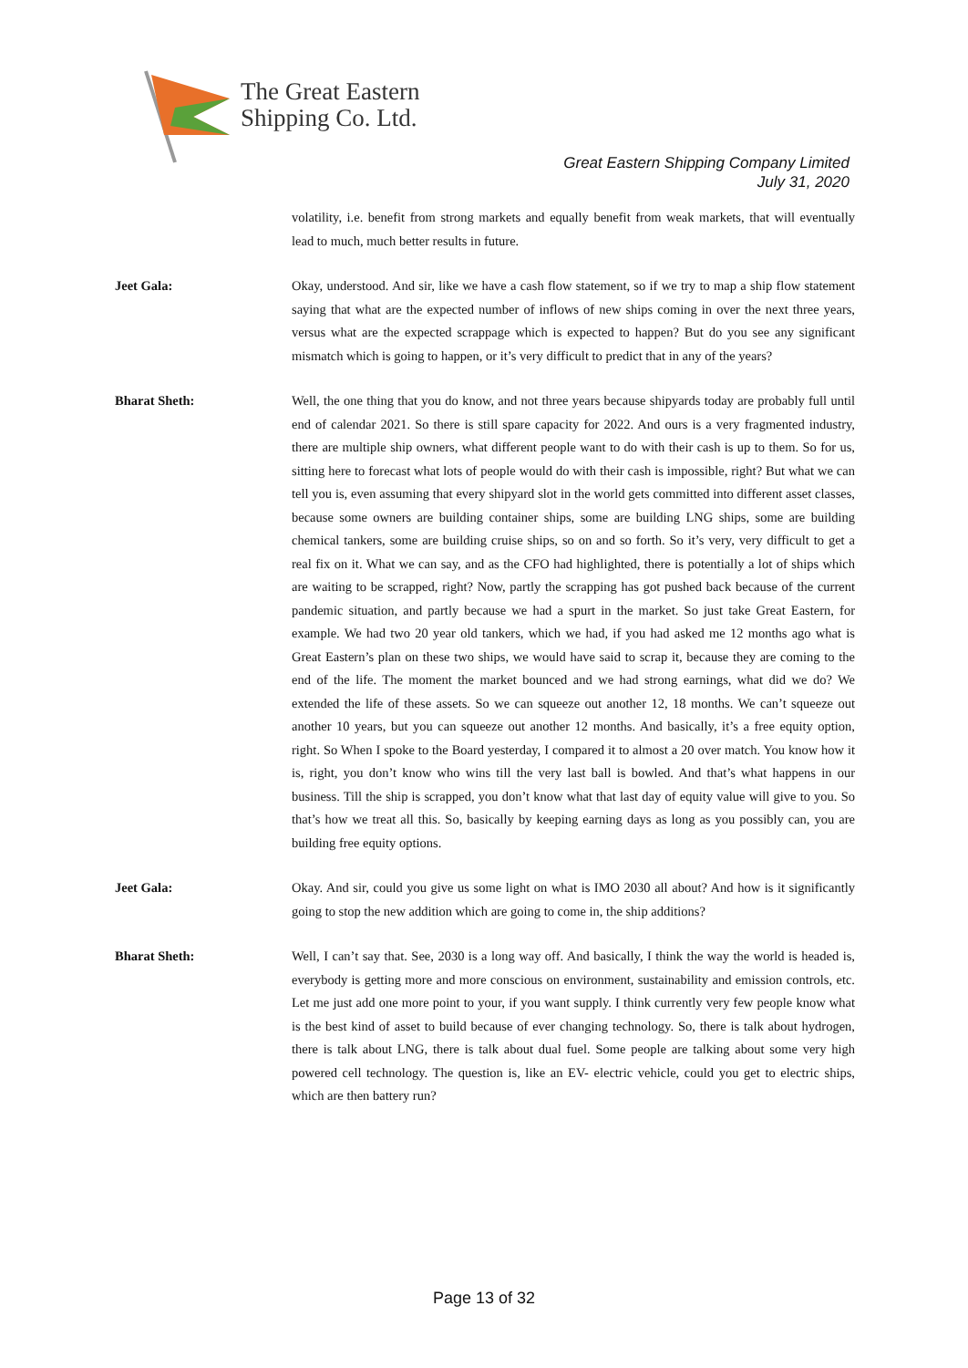The Great Eastern
Shipping Co. Ltd.
Great Eastern Shipping Company Limited
July 31, 2020
volatility, i.e. benefit from strong markets and equally benefit from weak markets, that will eventually lead to much, much better results in future.
Jeet Gala: Okay, understood. And sir, like we have a cash flow statement, so if we try to map a ship flow statement saying that what are the expected number of inflows of new ships coming in over the next three years, versus what are the expected scrappage which is expected to happen? But do you see any significant mismatch which is going to happen, or it’s very difficult to predict that in any of the years?
Bharat Sheth: Well, the one thing that you do know, and not three years because shipyards today are probably full until end of calendar 2021. So there is still spare capacity for 2022. And ours is a very fragmented industry, there are multiple ship owners, what different people want to do with their cash is up to them. So for us, sitting here to forecast what lots of people would do with their cash is impossible, right? But what we can tell you is, even assuming that every shipyard slot in the world gets committed into different asset classes, because some owners are building container ships, some are building LNG ships, some are building chemical tankers, some are building cruise ships, so on and so forth. So it’s very, very difficult to get a real fix on it. What we can say, and as the CFO had highlighted, there is potentially a lot of ships which are waiting to be scrapped, right? Now, partly the scrapping has got pushed back because of the current pandemic situation, and partly because we had a spurt in the market. So just take Great Eastern, for example. We had two 20 year old tankers, which we had, if you had asked me 12 months ago what is Great Eastern’s plan on these two ships, we would have said to scrap it, because they are coming to the end of the life. The moment the market bounced and we had strong earnings, what did we do? We extended the life of these assets. So we can squeeze out another 12, 18 months. We can’t squeeze out another 10 years, but you can squeeze out another 12 months. And basically, it’s a free equity option, right. So When I spoke to the Board yesterday, I compared it to almost a 20 over match. You know how it is, right, you don’t know who wins till the very last ball is bowled. And that’s what happens in our business. Till the ship is scrapped, you don’t know what that last day of equity value will give to you. So that’s how we treat all this. So, basically by keeping earning days as long as you possibly can, you are building free equity options.
Jeet Gala: Okay. And sir, could you give us some light on what is IMO 2030 all about? And how is it significantly going to stop the new addition which are going to come in, the ship additions?
Bharat Sheth: Well, I can’t say that. See, 2030 is a long way off. And basically, I think the way the world is headed is, everybody is getting more and more conscious on environment, sustainability and emission controls, etc. Let me just add one more point to your, if you want supply. I think currently very few people know what is the best kind of asset to build because of ever changing technology. So, there is talk about hydrogen, there is talk about LNG, there is talk about dual fuel. Some people are talking about some very high powered cell technology. The question is, like an EV- electric vehicle, could you get to electric ships, which are then battery run?
Page 13 of 32